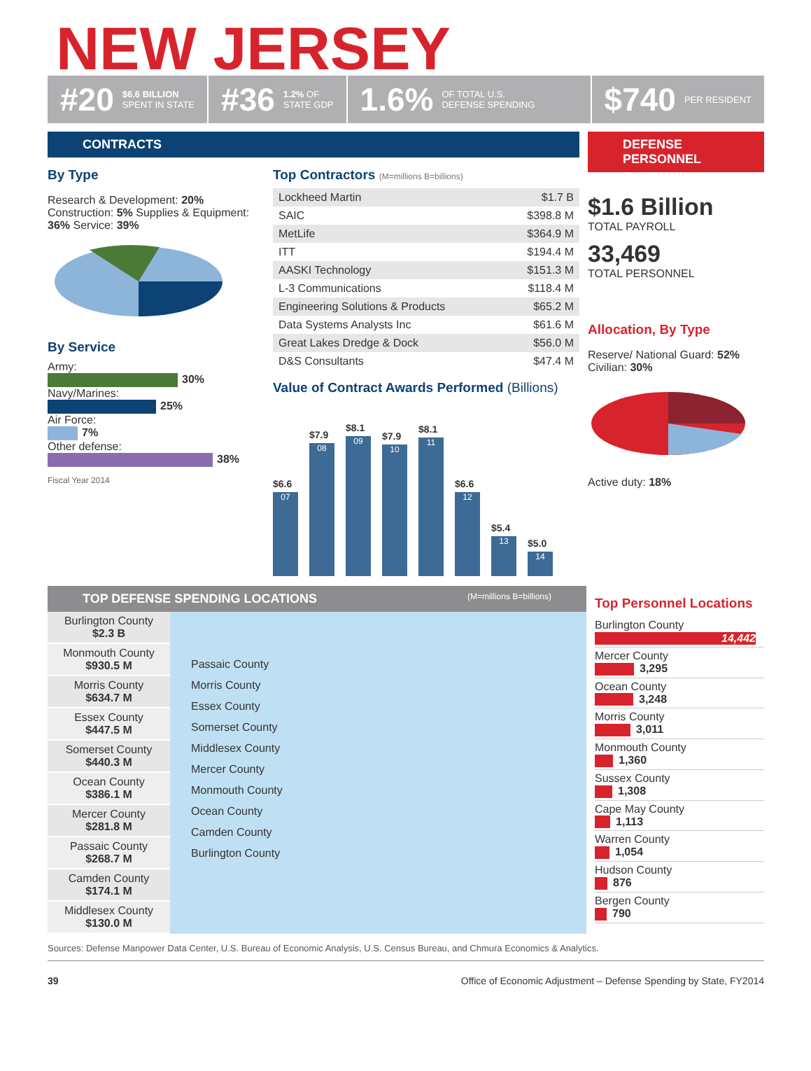NEW JERSEY
#20 $6.6 BILLION
SPENT IN STATE
#36 1.2% OF
STATE GDP
1.6% OF TOTAL U.S.
DEFENSE SPENDING
$740 PER RESIDENT
CONTRACTS
By Type
Research & Development: 20% Construction: 5% Supplies & Equipment: 36% Service: 39%
By Service
Army:
30%
Navy/Marines:
25%
Air Force:
7%
Other defense:
38%
Fiscal Year 2014
Top Contractors (M=millions B=billions)
| Lockheed Martin | $1.7 B |
| SAIC | $398.8 M |
| MetLife | $364.9 M |
| ITT | $194.4 M |
| AASKI Technology | $151.3 M |
| L-3 Communications | $118.4 M |
| Engineering Solutions & Products | $65.2 M |
| Data Systems Analysts Inc | $61.6 M |
| Great Lakes Dredge & Dock | $56.0 M |
| D&S Consultants | $47.4 M |
Value of Contract Awards Performed (Billions)
$6.6
07
$7.9
08
$8.1
09
$7.9
10
$8.1
11
$6.6
12
$5.4
13
$5.0
14
DEFENSE PERSONNEL
$1.6 Billion
TOTAL PAYROLL
33,469
TOTAL PERSONNEL
Allocation, By Type
Reserve/ National Guard: 52% Civilian: 30%
Active duty: 18%
TOP DEFENSE SPENDING LOCATIONS (M=millions B=billions)
| Burlington County $2.3 B |
| Monmouth County $930.5 M |
| Morris County $634.7 M |
| Essex County $447.5 M |
| Somerset County $440.3 M |
| Ocean County $386.1 M |
| Mercer County $281.8 M |
| Passaic County $268.7 M |
| Camden County $174.1 M |
| Middlesex County $130.0 M |
Passaic County
Morris County
Essex County
Somerset County
Middlesex County
Mercer County
Monmouth County
Ocean County
Camden County
Burlington County
Top Personnel Locations
Burlington County
14,442
Mercer County
3,295
Ocean County
3,248
Morris County
3,011
Monmouth County
1,360
Sussex County
1,308
Cape May County
1,113
Warren County
1,054
Hudson County
876
Bergen County
790
Sources: Defense Manpower Data Center, U.S. Bureau of Economic Analysis, U.S. Census Bureau, and Chmura Economics & Analytics.
39 Office of Economic Adjustment – Defense Spending by State, FY2014